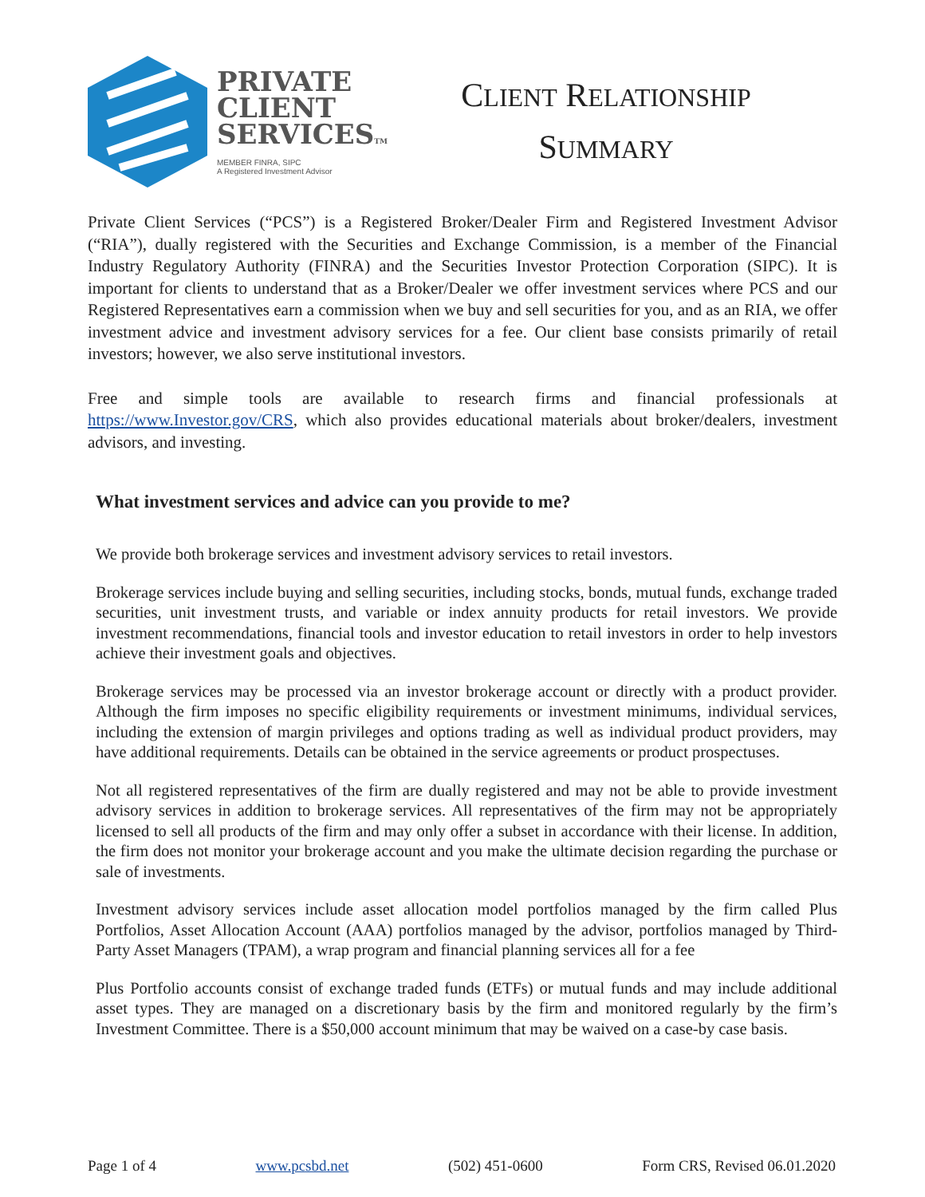PRIVATE
CLIENT
SERVICESTM
MEMBER FINRA, SIPC
A Registered Investment Advisor
CLIENT RELATIONSHIP
SUMMARY
Private Client Services (“PCS”) is a Registered Broker/Dealer Firm and Registered Investment Advisor (“RIA”), dually registered with the Securities and Exchange Commission, is a member of the Financial Industry Regulatory Authority (FINRA) and the Securities Investor Protection Corporation (SIPC). It is important for clients to understand that as a Broker/Dealer we offer investment services where PCS and our Registered Representatives earn a commission when we buy and sell securities for you, and as an RIA, we offer investment advice and investment advisory services for a fee. Our client base consists primarily of retail investors; however, we also serve institutional investors.
Free and simple tools are available to research firms and financial professionals at https://www.Investor.gov/CRS, which also provides educational materials about broker/dealers, investment advisors, and investing.
What investment services and advice can you provide to me?
We provide both brokerage services and investment advisory services to retail investors.
Brokerage services include buying and selling securities, including stocks, bonds, mutual funds, exchange traded securities, unit investment trusts, and variable or index annuity products for retail investors. We provide investment recommendations, financial tools and investor education to retail investors in order to help investors achieve their investment goals and objectives.
Brokerage services may be processed via an investor brokerage account or directly with a product provider. Although the firm imposes no specific eligibility requirements or investment minimums, individual services, including the extension of margin privileges and options trading as well as individual product providers, may have additional requirements. Details can be obtained in the service agreements or product prospectuses.
Not all registered representatives of the firm are dually registered and may not be able to provide investment advisory services in addition to brokerage services. All representatives of the firm may not be appropriately licensed to sell all products of the firm and may only offer a subset in accordance with their license. In addition, the firm does not monitor your brokerage account and you make the ultimate decision regarding the purchase or sale of investments.
Investment advisory services include asset allocation model portfolios managed by the firm called Plus Portfolios, Asset Allocation Account (AAA) portfolios managed by the advisor, portfolios managed by Third-Party Asset Managers (TPAM), a wrap program and financial planning services all for a fee
Plus Portfolio accounts consist of exchange traded funds (ETFs) or mutual funds and may include additional asset types. They are managed on a discretionary basis by the firm and monitored regularly by the firm’s Investment Committee. There is a $50,000 account minimum that may be waived on a case-by case basis.
Page 1 of 4 www.pcsbd.net (502) 451-0600 Form CRS, Revised 06.01.2020